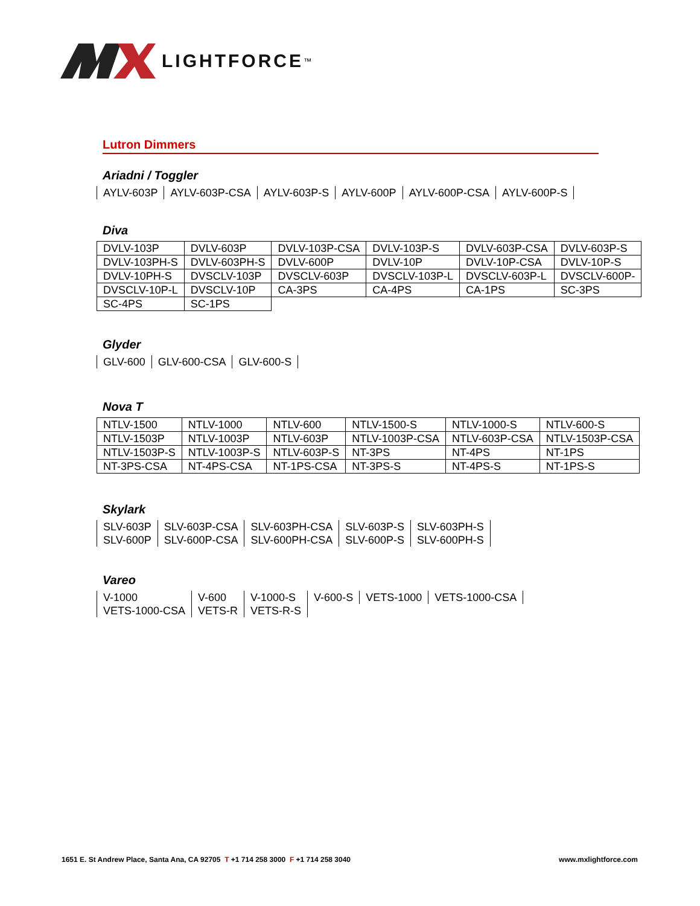LIGHTFORCE<sup>™</sup>
Lutron Dimmers
Ariadni / Toggler
| AYLV-603P | AYLV-603P-CSA | AYLV-603P-S | AYLV-600P | AYLV-600P-CSA | AYLV-600P-S |
Diva
| DVLV-103P | DVLV-603P | DVLV-103P-CSA | DVLV-103P-S | DVLV-603P-CSA | DVLV-603P-S |
| DVLV-103PH-S | DVLV-603PH-S | DVLV-600P | DVLV-10P | DVLV-10P-CSA | DVLV-10P-S |
| DVLV-10PH-S | DVSCLV-103P | DVSCLV-603P | DVSCLV-103P-L | DVSCLV-603P-L | DVSCLV-600P- |
| DVSCLV-10P-L | DVSCLV-10P | CA-3PS | CA-4PS | CA-1PS | SC-3PS |
| SC-4PS | SC-1PS | | | | |
Glyder
| GLV-600 | GLV-600-CSA | GLV-600-S |
Nova T
| NTLV-1500 | NTLV-1000 | NTLV-600 | NTLV-1500-S | NTLV-1000-S | NTLV-600-S |
| NTLV-1503P | NTLV-1003P | NTLV-603P | NTLV-1003P-CSA | NTLV-603P-CSA | NTLV-1503P-CSA |
| NTLV-1503P-S | NTLV-1003P-S | NTLV-603P-S | NT-3PS | NT-4PS | NT-1PS |
| NT-3PS-CSA | NT-4PS-CSA | NT-1PS-CSA | NT-3PS-S | NT-4PS-S | NT-1PS-S |
Skylark
| SLV-603P | SLV-603P-CSA | SLV-603PH-CSA | SLV-603P-S | SLV-603PH-S |
| SLV-600P | SLV-600P-CSA | SLV-600PH-CSA | SLV-600P-S | SLV-600PH-S |
Vareo
| V-1000 | V-600 | V-1000-S | V-600-S | VETS-1000 | VETS-1000-CSA |
| VETS-1000-CSA | VETS-R | VETS-R-S | | | |
1651 E. St Andrew Place, Santa Ana, CA 92705 T +1 714 258 3000 F +1 714 258 3040 www.mxlightforce.com